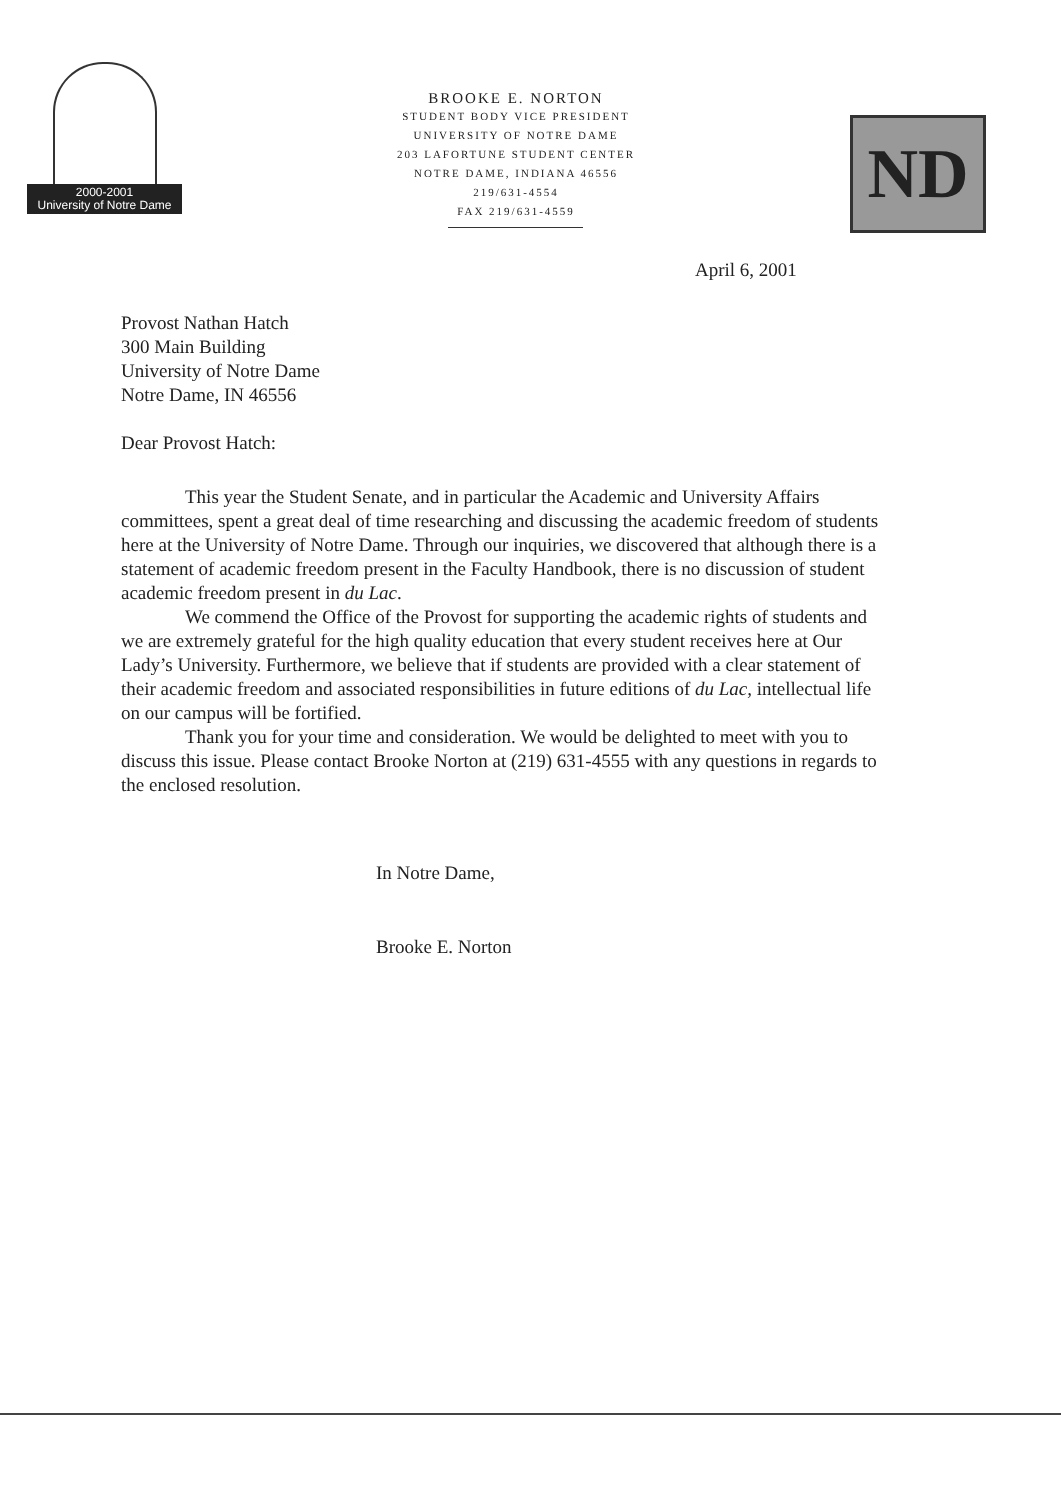2000-2001
University of Notre Dame
BROOKE E. NORTON
STUDENT BODY VICE PRESIDENT
UNIVERSITY OF NOTRE DAME
203 LAFORTUNE STUDENT CENTER
NOTRE DAME, INDIANA 46556
219/631-4554
FAX 219/631-4559
ND
April 6, 2001
Provost Nathan Hatch
300 Main Building
University of Notre Dame
Notre Dame, IN 46556
Dear Provost Hatch:
This year the Student Senate, and in particular the Academic and University Affairs committees, spent a great deal of time researching and discussing the academic freedom of students here at the University of Notre Dame. Through our inquiries, we discovered that although there is a statement of academic freedom present in the Faculty Handbook, there is no discussion of student academic freedom present in du Lac.
We commend the Office of the Provost for supporting the academic rights of students and we are extremely grateful for the high quality education that every student receives here at Our Lady’s University. Furthermore, we believe that if students are provided with a clear statement of their academic freedom and associated responsibilities in future editions of du Lac, intellectual life on our campus will be fortified.
Thank you for your time and consideration. We would be delighted to meet with you to discuss this issue. Please contact Brooke Norton at (219) 631-4555 with any questions in regards to the enclosed resolution.
In Notre Dame,
Brooke E. Norton